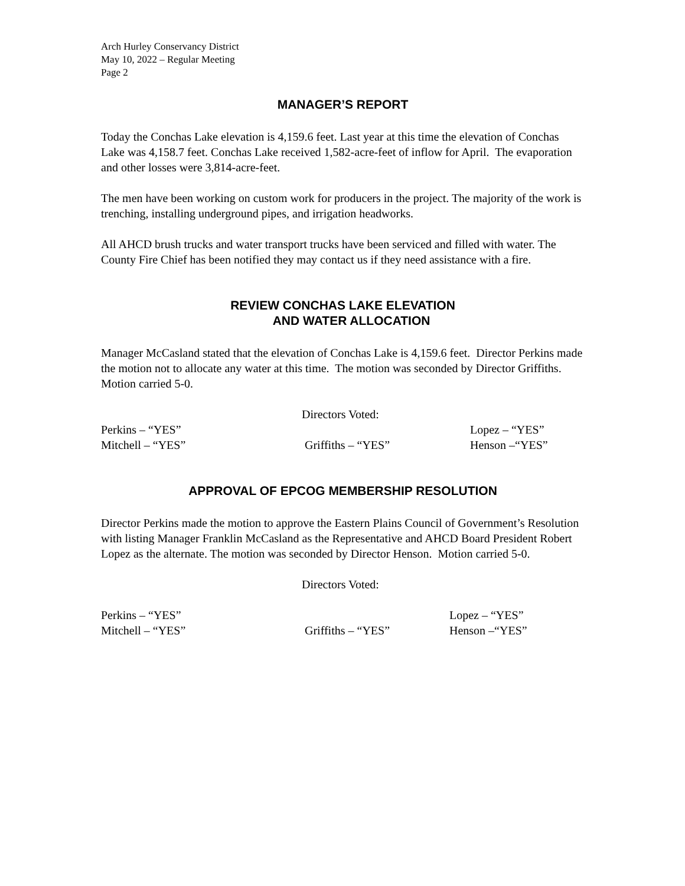Arch Hurley Conservancy District
May 10, 2022 – Regular Meeting
Page 2
MANAGER’S REPORT
Today the Conchas Lake elevation is 4,159.6 feet. Last year at this time the elevation of Conchas Lake was 4,158.7 feet. Conchas Lake received 1,582-acre-feet of inflow for April. The evaporation and other losses were 3,814-acre-feet.
The men have been working on custom work for producers in the project. The majority of the work is trenching, installing underground pipes, and irrigation headworks.
All AHCD brush trucks and water transport trucks have been serviced and filled with water. The County Fire Chief has been notified they may contact us if they need assistance with a fire.
REVIEW CONCHAS LAKE ELEVATION
AND WATER ALLOCATION
Manager McCasland stated that the elevation of Conchas Lake is 4,159.6 feet. Director Perkins made the motion not to allocate any water at this time. The motion was seconded by Director Griffiths. Motion carried 5-0.
Directors Voted:
Perkins – “YES”
Lopez – “YES”
Mitchell – “YES”
Griffiths – “YES”
Henson –“YES”
APPROVAL OF EPCOG MEMBERSHIP RESOLUTION
Director Perkins made the motion to approve the Eastern Plains Council of Government’s Resolution with listing Manager Franklin McCasland as the Representative and AHCD Board President Robert Lopez as the alternate. The motion was seconded by Director Henson. Motion carried 5-0.
Directors Voted:
Perkins – “YES”
Lopez – “YES”
Mitchell – “YES”
Griffiths – “YES”
Henson –“YES”